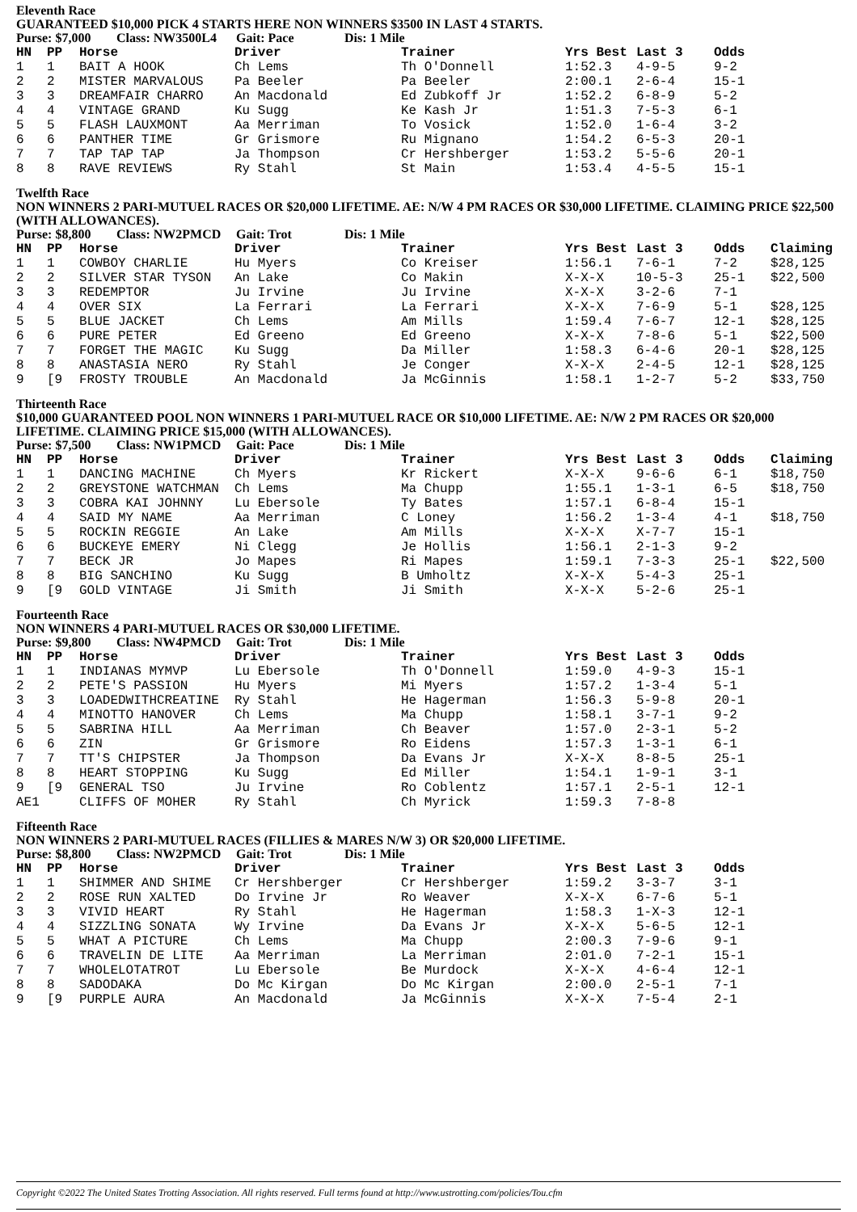Eleventh Race
GUARANTEED $10,000 PICK 4 STARTS HERE NON WINNERS $3500 IN LAST 4 STARTS.
Purse: $7,000 Class: NW3500L4 Gait: Pace Dis: 1 Mile
| HN | PP | Horse | Driver | Trainer | Yrs Best | Last 3 | Odds |
| --- | --- | --- | --- | --- | --- | --- | --- |
| 1 | 1 | BAIT A HOOK | Ch Lems | Th O'Donnell | 1:52.3 | 4-9-5 | 9-2 |
| 2 | 2 | MISTER MARVALOUS | Pa Beeler | Pa Beeler | 2:00.1 | 2-6-4 | 15-1 |
| 3 | 3 | DREAMFAIR CHARRO | An Macdonald | Ed Zubkoff Jr | 1:52.2 | 6-8-9 | 5-2 |
| 4 | 4 | VINTAGE GRAND | Ku Sugg | Ke Kash Jr | 1:51.3 | 7-5-3 | 6-1 |
| 5 | 5 | FLASH LAUXMONT | Aa Merriman | To Vosick | 1:52.0 | 1-6-4 | 3-2 |
| 6 | 6 | PANTHER TIME | Gr Grismore | Ru Mignano | 1:54.2 | 6-5-3 | 20-1 |
| 7 | 7 | TAP TAP TAP | Ja Thompson | Cr Hershberger | 1:53.2 | 5-5-6 | 20-1 |
| 8 | 8 | RAVE REVIEWS | Ry Stahl | St Main | 1:53.4 | 4-5-5 | 15-1 |
Twelfth Race
NON WINNERS 2 PARI-MUTUEL RACES OR $20,000 LIFETIME. AE: N/W 4 PM RACES OR $30,000 LIFETIME. CLAIMING PRICE $22,500 (WITH ALLOWANCES).
Purse: $8,800 Class: NW2PMCD Gait: Trot Dis: 1 Mile
| HN | PP | Horse | Driver | Trainer | Yrs Best | Last 3 | Odds | Claiming |
| --- | --- | --- | --- | --- | --- | --- | --- | --- |
| 1 | 1 | COWBOY CHARLIE | Hu Myers | Co Kreiser | 1:56.1 | 7-6-1 | 7-2 | $28,125 |
| 2 | 2 | SILVER STAR TYSON | An Lake | Co Makin | X-X-X | 10-5-3 | 25-1 | $22,500 |
| 3 | 3 | REDEMPTOR | Ju Irvine | Ju Irvine | X-X-X | 3-2-6 | 7-1 | |
| 4 | 4 | OVER SIX | La Ferrari | La Ferrari | X-X-X | 7-6-9 | 5-1 | $28,125 |
| 5 | 5 | BLUE JACKET | Ch Lems | Am Mills | 1:59.4 | 7-6-7 | 12-1 | $28,125 |
| 6 | 6 | PURE PETER | Ed Greeno | Ed Greeno | X-X-X | 7-8-6 | 5-1 | $22,500 |
| 7 | 7 | FORGET THE MAGIC | Ku Sugg | Da Miller | 1:58.3 | 6-4-6 | 20-1 | $28,125 |
| 8 | 8 | ANASTASIA NERO | Ry Stahl | Je Conger | X-X-X | 2-4-5 | 12-1 | $28,125 |
| 9 | [9 | FROSTY TROUBLE | An Macdonald | Ja McGinnis | 1:58.1 | 1-2-7 | 5-2 | $33,750 |
Thirteenth Race
$10,000 GUARANTEED POOL NON WINNERS 1 PARI-MUTUEL RACE OR $10,000 LIFETIME. AE: N/W 2 PM RACES OR $20,000 LIFETIME. CLAIMING PRICE $15,000 (WITH ALLOWANCES).
Purse: $7,500 Class: NW1PMCD Gait: Pace Dis: 1 Mile
| HN | PP | Horse | Driver | Trainer | Yrs Best | Last 3 | Odds | Claiming |
| --- | --- | --- | --- | --- | --- | --- | --- | --- |
| 1 | 1 | DANCING MACHINE | Ch Myers | Kr Rickert | X-X-X | 9-6-6 | 6-1 | $18,750 |
| 2 | 2 | GREYSTONE WATCHMAN | Ch Lems | Ma Chupp | 1:55.1 | 1-3-1 | 6-5 | $18,750 |
| 3 | 3 | COBRA KAI JOHNNY | Lu Ebersole | Ty Bates | 1:57.1 | 6-8-4 | 15-1 | |
| 4 | 4 | SAID MY NAME | Aa Merriman | C Loney | 1:56.2 | 1-3-4 | 4-1 | $18,750 |
| 5 | 5 | ROCKIN REGGIE | An Lake | Am Mills | X-X-X | X-7-7 | 15-1 | |
| 6 | 6 | BUCKEYE EMERY | Ni Clegg | Je Hollis | 1:56.1 | 2-1-3 | 9-2 | |
| 7 | 7 | BECK JR | Jo Mapes | Ri Mapes | 1:59.1 | 7-3-3 | 25-1 | $22,500 |
| 8 | 8 | BIG SANCHINO | Ku Sugg | B Umholtz | X-X-X | 5-4-3 | 25-1 | |
| 9 | [9 | GOLD VINTAGE | Ji Smith | Ji Smith | X-X-X | 5-2-6 | 25-1 | |
Fourteenth Race
NON WINNERS 4 PARI-MUTUEL RACES OR $30,000 LIFETIME.
Purse: $9,800 Class: NW4PMCD Gait: Trot Dis: 1 Mile
| HN | PP | Horse | Driver | Trainer | Yrs Best | Last 3 | Odds |
| --- | --- | --- | --- | --- | --- | --- | --- |
| 1 | 1 | INDIANAS MYMVP | Lu Ebersole | Th O'Donnell | 1:59.0 | 4-9-3 | 15-1 |
| 2 | 2 | PETE'S PASSION | Hu Myers | Mi Myers | 1:57.2 | 1-3-4 | 5-1 |
| 3 | 3 | LOADEDWITHCREATINE | Ry Stahl | He Hagerman | 1:56.3 | 5-9-8 | 20-1 |
| 4 | 4 | MINOTTO HANOVER | Ch Lems | Ma Chupp | 1:58.1 | 3-7-1 | 9-2 |
| 5 | 5 | SABRINA HILL | Aa Merriman | Ch Beaver | 1:57.0 | 2-3-1 | 5-2 |
| 6 | 6 | ZIN | Gr Grismore | Ro Eidens | 1:57.3 | 1-3-1 | 6-1 |
| 7 | 7 | TT'S CHIPSTER | Ja Thompson | Da Evans Jr | X-X-X | 8-8-5 | 25-1 |
| 8 | 8 | HEART STOPPING | Ku Sugg | Ed Miller | 1:54.1 | 1-9-1 | 3-1 |
| 9 | [9 | GENERAL TSO | Ju Irvine | Ro Coblentz | 1:57.1 | 2-5-1 | 12-1 |
| AE1 | | CLIFFS OF MOHER | Ry Stahl | Ch Myrick | 1:59.3 | 7-8-8 | |
Fifteenth Race
NON WINNERS 2 PARI-MUTUEL RACES (FILLIES & MARES N/W 3) OR $20,000 LIFETIME.
Purse: $8,800 Class: NW2PMCD Gait: Trot Dis: 1 Mile
| HN | PP | Horse | Driver | Trainer | Yrs Best | Last 3 | Odds |
| --- | --- | --- | --- | --- | --- | --- | --- |
| 1 | 1 | SHIMMER AND SHIME | Cr Hershberger | Cr Hershberger | 1:59.2 | 3-3-7 | 3-1 |
| 2 | 2 | ROSE RUN XALTED | Do Irvine Jr | Ro Weaver | X-X-X | 6-7-6 | 5-1 |
| 3 | 3 | VIVID HEART | Ry Stahl | He Hagerman | 1:58.3 | 1-X-3 | 12-1 |
| 4 | 4 | SIZZLING SONATA | Wy Irvine | Da Evans Jr | X-X-X | 5-6-5 | 12-1 |
| 5 | 5 | WHAT A PICTURE | Ch Lems | Ma Chupp | 2:00.3 | 7-9-6 | 9-1 |
| 6 | 6 | TRAVELIN DE LITE | Aa Merriman | La Merriman | 2:01.0 | 7-2-1 | 15-1 |
| 7 | 7 | WHOLELOTATROT | Lu Ebersole | Be Murdock | X-X-X | 4-6-4 | 12-1 |
| 8 | 8 | SADODAKA | Do Mc Kirgan | Do Mc Kirgan | 2:00.0 | 2-5-1 | 7-1 |
| 9 | [9 | PURPLE AURA | An Macdonald | Ja McGinnis | X-X-X | 7-5-4 | 2-1 |
Copyright ©2022 The United States Trotting Association. All rights reserved. Full terms found at http://www.ustrotting.com/policies/Tou.cfm